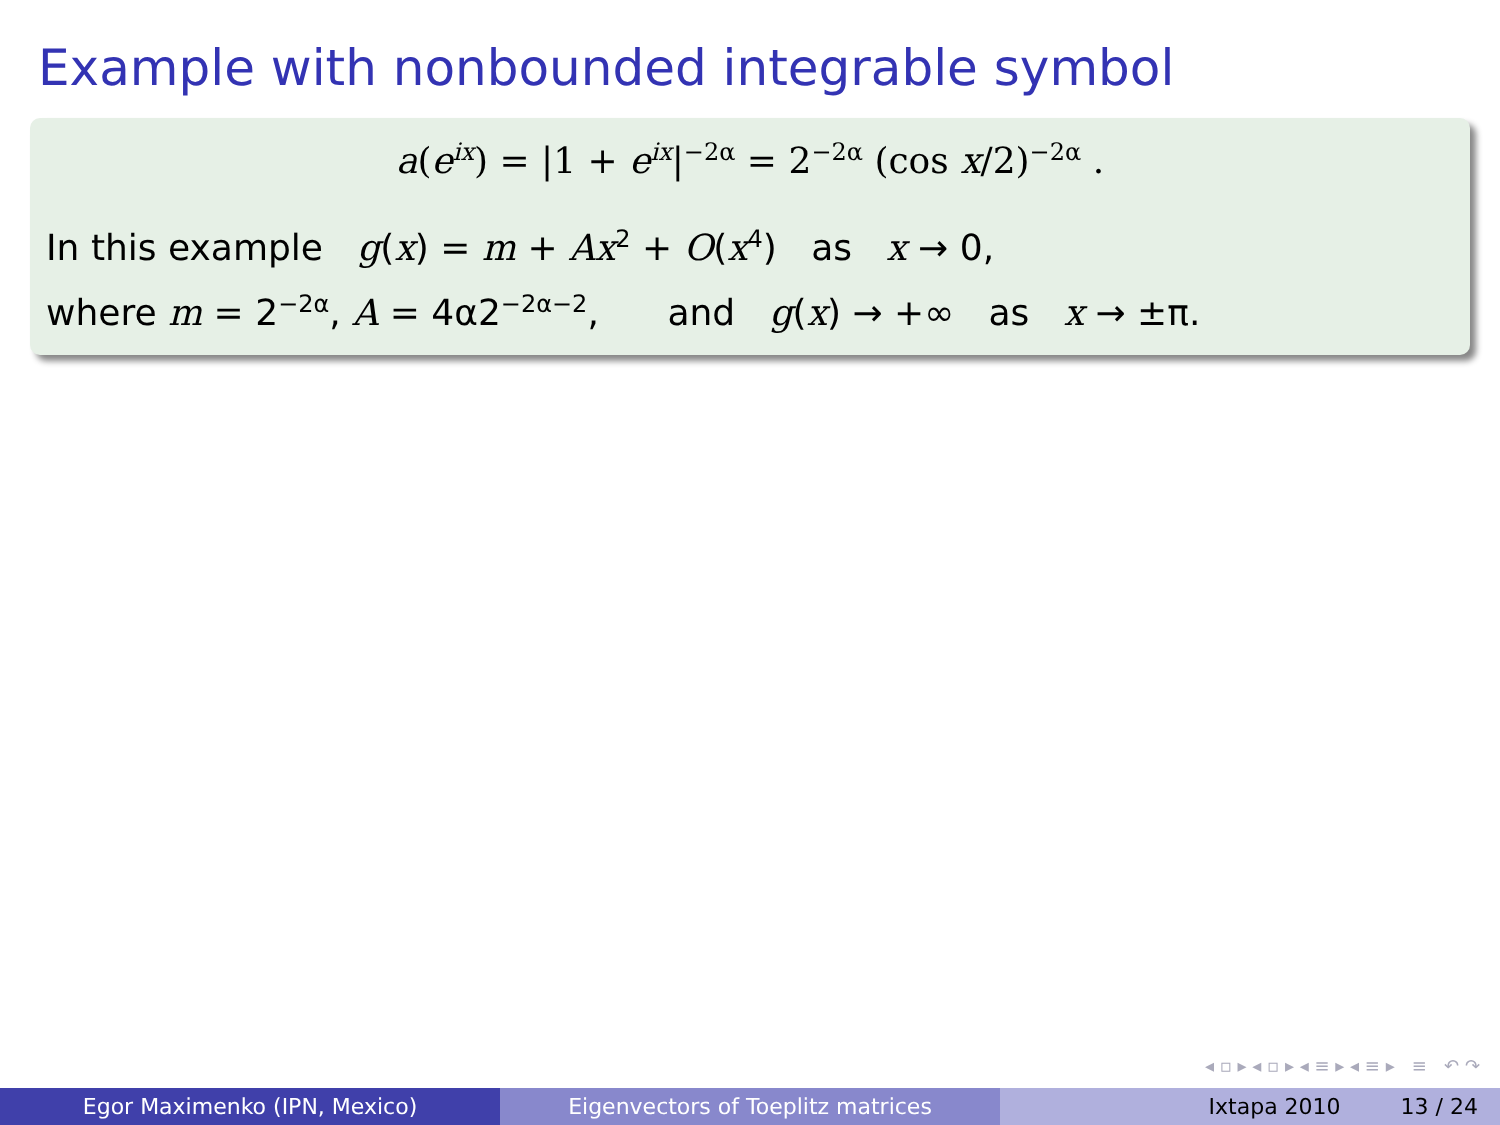Example with nonbounded integrable symbol
a(e<sup>ix</sup>) = |1 + e<sup>ix</sup>|<sup>−2α</sup> = 2<sup>−2α</sup> (cos x/2)<sup>−2α</sup> .
In this example g(x) = m + Ax<sup>2</sup> + O(x<sup>4</sup>) as x → 0,
where m = 2<sup>−2α</sup>, A = 4α2<sup>−2α−2</sup>, and g(x) → +∞ as x → ±π.
◂ ▫ ▸ ◂ ▫ ▸ ◂ ≡ ▸ ◂ ≡ ▸ ≡ ↶ ↷
Egor Maximenko (IPN, Mexico) Eigenvectors of Toeplitz matrices Ixtapa 2010 13 / 24